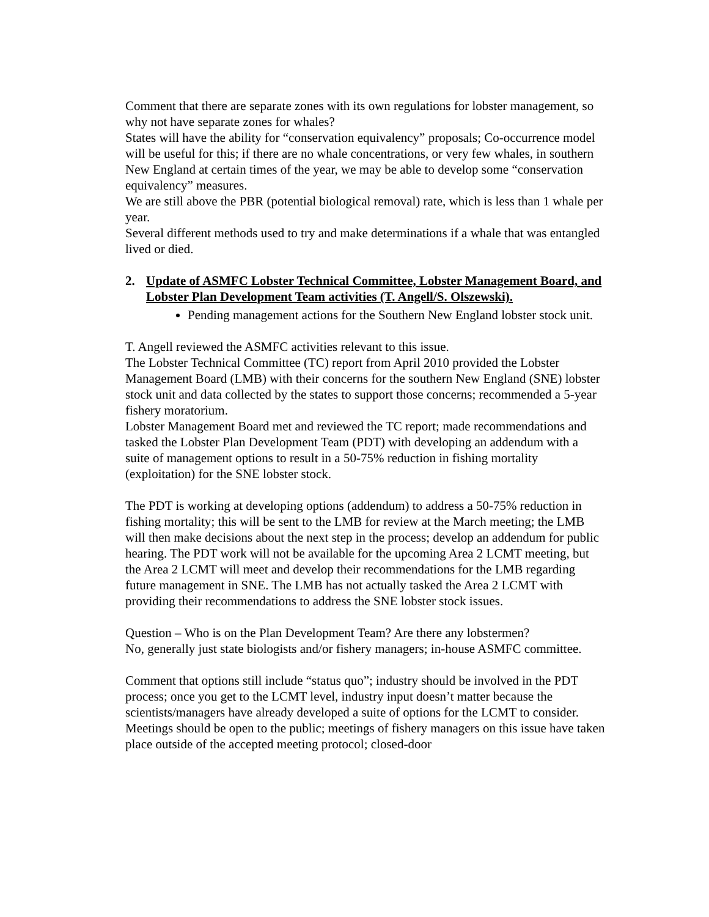Comment that there are separate zones with its own regulations for lobster management, so why not have separate zones for whales?
States will have the ability for “conservation equivalency” proposals; Co-occurrence model will be useful for this; if there are no whale concentrations, or very few whales, in southern New England at certain times of the year, we may be able to develop some “conservation equivalency” measures.
We are still above the PBR (potential biological removal) rate, which is less than 1 whale per year.
Several different methods used to try and make determinations if a whale that was entangled lived or died.
2. Update of ASMFC Lobster Technical Committee, Lobster Management Board, and Lobster Plan Development Team activities (T. Angell/S. Olszewski).
Pending management actions for the Southern New England lobster stock unit.
T. Angell reviewed the ASMFC activities relevant to this issue.
The Lobster Technical Committee (TC) report from April 2010 provided the Lobster Management Board (LMB) with their concerns for the southern New England (SNE) lobster stock unit and data collected by the states to support those concerns; recommended a 5-year fishery moratorium.
Lobster Management Board met and reviewed the TC report; made recommendations and tasked the Lobster Plan Development Team (PDT) with developing an addendum with a suite of management options to result in a 50-75% reduction in fishing mortality (exploitation) for the SNE lobster stock.
The PDT is working at developing options (addendum) to address a 50-75% reduction in fishing mortality; this will be sent to the LMB for review at the March meeting; the LMB will then make decisions about the next step in the process; develop an addendum for public hearing. The PDT work will not be available for the upcoming Area 2 LCMT meeting, but the Area 2 LCMT will meet and develop their recommendations for the LMB regarding future management in SNE. The LMB has not actually tasked the Area 2 LCMT with providing their recommendations to address the SNE lobster stock issues.
Question – Who is on the Plan Development Team? Are there any lobstermen?
No, generally just state biologists and/or fishery managers; in-house ASMFC committee.
Comment that options still include “status quo”; industry should be involved in the PDT process; once you get to the LCMT level, industry input doesn’t matter because the scientists/managers have already developed a suite of options for the LCMT to consider. Meetings should be open to the public; meetings of fishery managers on this issue have taken place outside of the accepted meeting protocol; closed-door